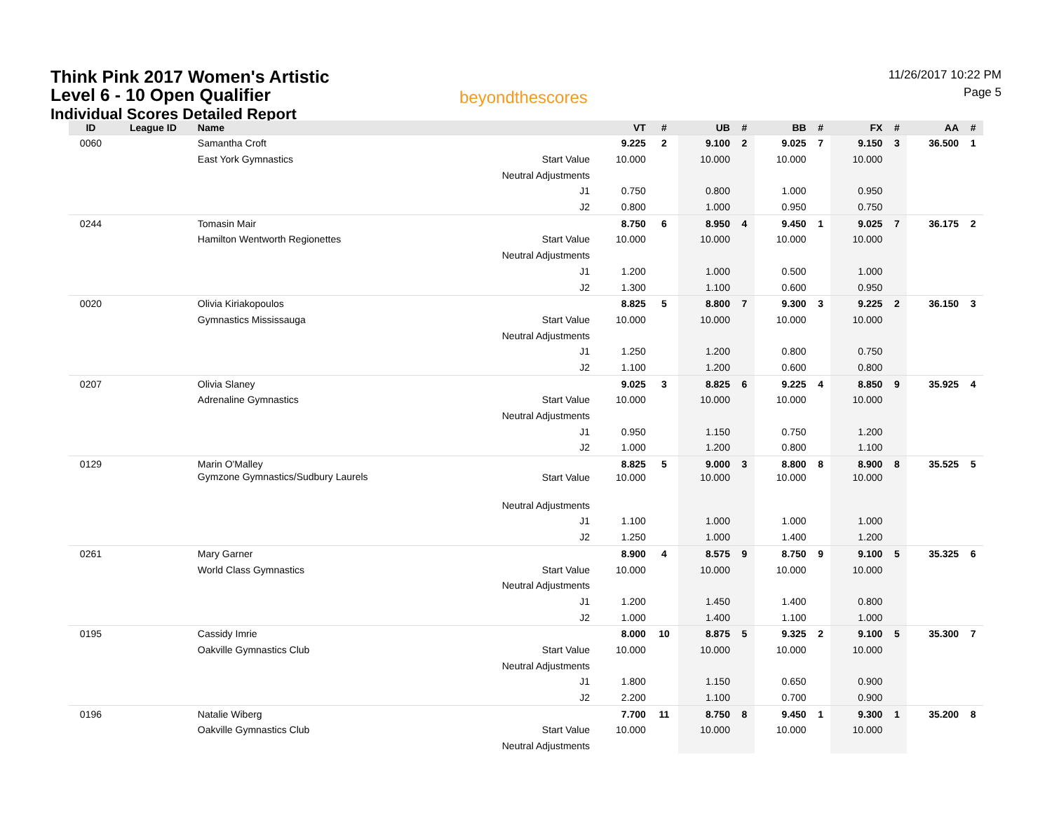Think Pink 2017 Women's Artistic
Level 6 - 10 Open Qualifier
Individual Scores Detailed Report
beyondthescores
11/26/2017 10:22 PM
Page 5
| ID | League ID | Name | | VT | # | UB | # | BB | # | FX | # | AA | # |
| --- | --- | --- | --- | --- | --- | --- | --- | --- | --- | --- | --- | --- | --- |
| 0060 | | Samantha Croft | | 9.225 | 2 | 9.100 | 2 | 9.025 | 7 | 9.150 | 3 | 36.500 | 1 |
| | | East York Gymnastics | Start Value | 10.000 | | 10.000 | | 10.000 | | 10.000 | | | |
| | | | Neutral Adjustments | | | | | | | | | | |
| | | | J1 | 0.750 | | 0.800 | | 1.000 | | 0.950 | | | |
| | | | J2 | 0.800 | | 1.000 | | 0.950 | | 0.750 | | | |
| 0244 | | Tomasin Mair | | 8.750 | 6 | 8.950 | 4 | 9.450 | 1 | 9.025 | 7 | 36.175 | 2 |
| | | Hamilton Wentworth Regionettes | Start Value | 10.000 | | 10.000 | | 10.000 | | 10.000 | | | |
| | | | Neutral Adjustments | | | | | | | | | | |
| | | | J1 | 1.200 | | 1.000 | | 0.500 | | 1.000 | | | |
| | | | J2 | 1.300 | | 1.100 | | 0.600 | | 0.950 | | | |
| 0020 | | Olivia Kiriakopoulos | | 8.825 | 5 | 8.800 | 7 | 9.300 | 3 | 9.225 | 2 | 36.150 | 3 |
| | | Gymnastics Mississauga | Start Value | 10.000 | | 10.000 | | 10.000 | | 10.000 | | | |
| | | | Neutral Adjustments | | | | | | | | | | |
| | | | J1 | 1.250 | | 1.200 | | 0.800 | | 0.750 | | | |
| | | | J2 | 1.100 | | 1.200 | | 0.600 | | 0.800 | | | |
| 0207 | | Olivia Slaney | | 9.025 | 3 | 8.825 | 6 | 9.225 | 4 | 8.850 | 9 | 35.925 | 4 |
| | | Adrenaline Gymnastics | Start Value | 10.000 | | 10.000 | | 10.000 | | 10.000 | | | |
| | | | Neutral Adjustments | | | | | | | | | | |
| | | | J1 | 0.950 | | 1.150 | | 0.750 | | 1.200 | | | |
| | | | J2 | 1.000 | | 1.200 | | 0.800 | | 1.100 | | | |
| 0129 | | Marin O'Malley | | 8.825 | 5 | 9.000 | 3 | 8.800 | 8 | 8.900 | 8 | 35.525 | 5 |
| | | Gymzone Gymnastics/Sudbury Laurels | Start Value | 10.000 | | 10.000 | | 10.000 | | 10.000 | | | |
| | | | Neutral Adjustments | | | | | | | | | | |
| | | | J1 | 1.100 | | 1.000 | | 1.000 | | 1.000 | | | |
| | | | J2 | 1.250 | | 1.000 | | 1.400 | | 1.200 | | | |
| 0261 | | Mary Garner | | 8.900 | 4 | 8.575 | 9 | 8.750 | 9 | 9.100 | 5 | 35.325 | 6 |
| | | World Class Gymnastics | Start Value | 10.000 | | 10.000 | | 10.000 | | 10.000 | | | |
| | | | Neutral Adjustments | | | | | | | | | | |
| | | | J1 | 1.200 | | 1.450 | | 1.400 | | 0.800 | | | |
| | | | J2 | 1.000 | | 1.400 | | 1.100 | | 1.000 | | | |
| 0195 | | Cassidy Imrie | | 8.000 | 10 | 8.875 | 5 | 9.325 | 2 | 9.100 | 5 | 35.300 | 7 |
| | | Oakville Gymnastics Club | Start Value | 10.000 | | 10.000 | | 10.000 | | 10.000 | | | |
| | | | Neutral Adjustments | | | | | | | | | | |
| | | | J1 | 1.800 | | 1.150 | | 0.650 | | 0.900 | | | |
| | | | J2 | 2.200 | | 1.100 | | 0.700 | | 0.900 | | | |
| 0196 | | Natalie Wiberg | | 7.700 | 11 | 8.750 | 8 | 9.450 | 1 | 9.300 | 1 | 35.200 | 8 |
| | | Oakville Gymnastics Club | Start Value | 10.000 | | 10.000 | | 10.000 | | 10.000 | | | |
| | | | Neutral Adjustments | | | | | | | | | | |